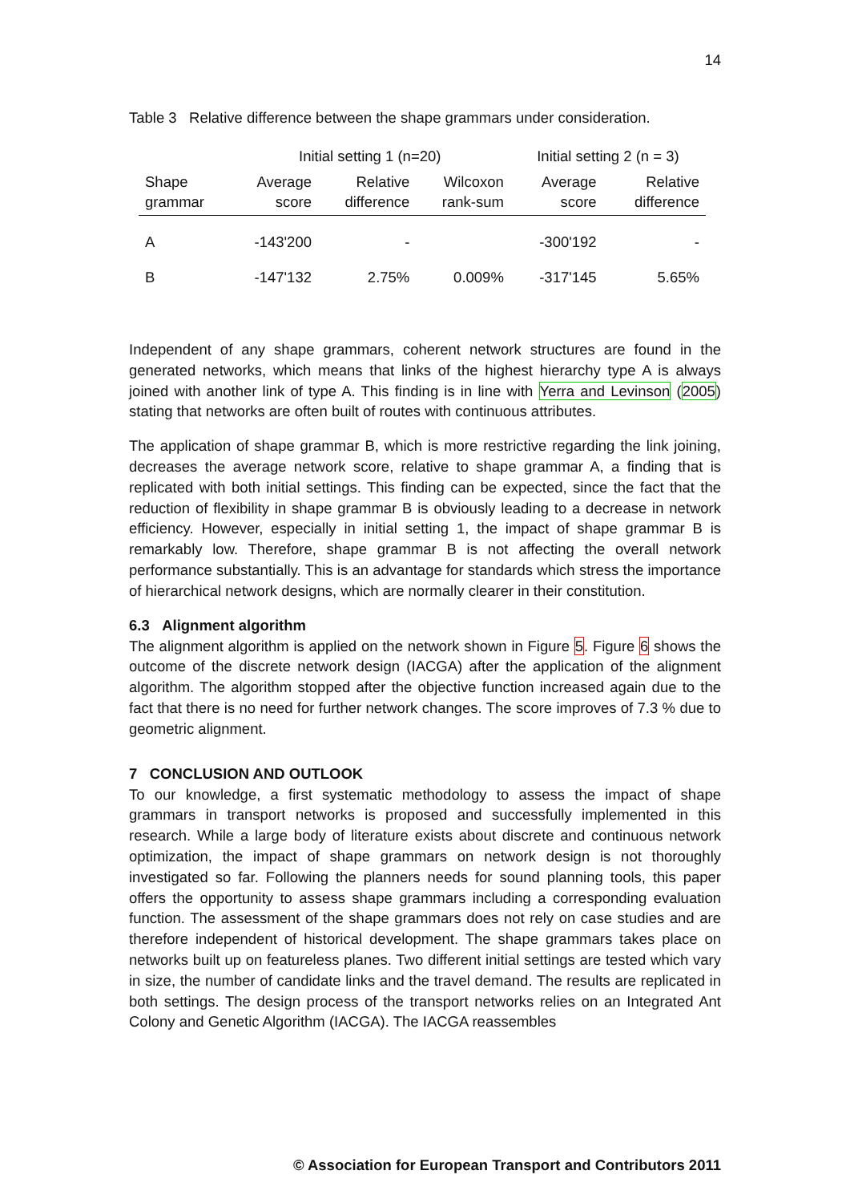14
Table 3 Relative difference between the shape grammars under consideration.
| | Initial setting 1 (n=20) | | | Initial setting 2 (n = 3) | |
| --- | --- | --- | --- | --- | --- |
| Shape grammar | Average score | Relative difference | Wilcoxon rank-sum | Average score | Relative difference |
| A | -143'200 | - | | -300'192 | - |
| B | -147'132 | 2.75% | 0.009% | -317'145 | 5.65% |
Independent of any shape grammars, coherent network structures are found in the generated networks, which means that links of the highest hierarchy type A is always joined with another link of type A. This finding is in line with Yerra and Levinson (2005) stating that networks are often built of routes with continuous attributes.
The application of shape grammar B, which is more restrictive regarding the link joining, decreases the average network score, relative to shape grammar A, a finding that is replicated with both initial settings. This finding can be expected, since the fact that the reduction of flexibility in shape grammar B is obviously leading to a decrease in network efficiency. However, especially in initial setting 1, the impact of shape grammar B is remarkably low. Therefore, shape grammar B is not affecting the overall network performance substantially. This is an advantage for standards which stress the importance of hierarchical network designs, which are normally clearer in their constitution.
6.3 Alignment algorithm
The alignment algorithm is applied on the network shown in Figure 5. Figure 6 shows the outcome of the discrete network design (IACGA) after the application of the alignment algorithm. The algorithm stopped after the objective function increased again due to the fact that there is no need for further network changes. The score improves of 7.3 % due to geometric alignment.
7 CONCLUSION AND OUTLOOK
To our knowledge, a first systematic methodology to assess the impact of shape grammars in transport networks is proposed and successfully implemented in this research. While a large body of literature exists about discrete and continuous network optimization, the impact of shape grammars on network design is not thoroughly investigated so far. Following the planners needs for sound planning tools, this paper offers the opportunity to assess shape grammars including a corresponding evaluation function. The assessment of the shape grammars does not rely on case studies and are therefore independent of historical development. The shape grammars takes place on networks built up on featureless planes. Two different initial settings are tested which vary in size, the number of candidate links and the travel demand. The results are replicated in both settings. The design process of the transport networks relies on an Integrated Ant Colony and Genetic Algorithm (IACGA). The IACGA reassembles
© Association for European Transport and Contributors 2011